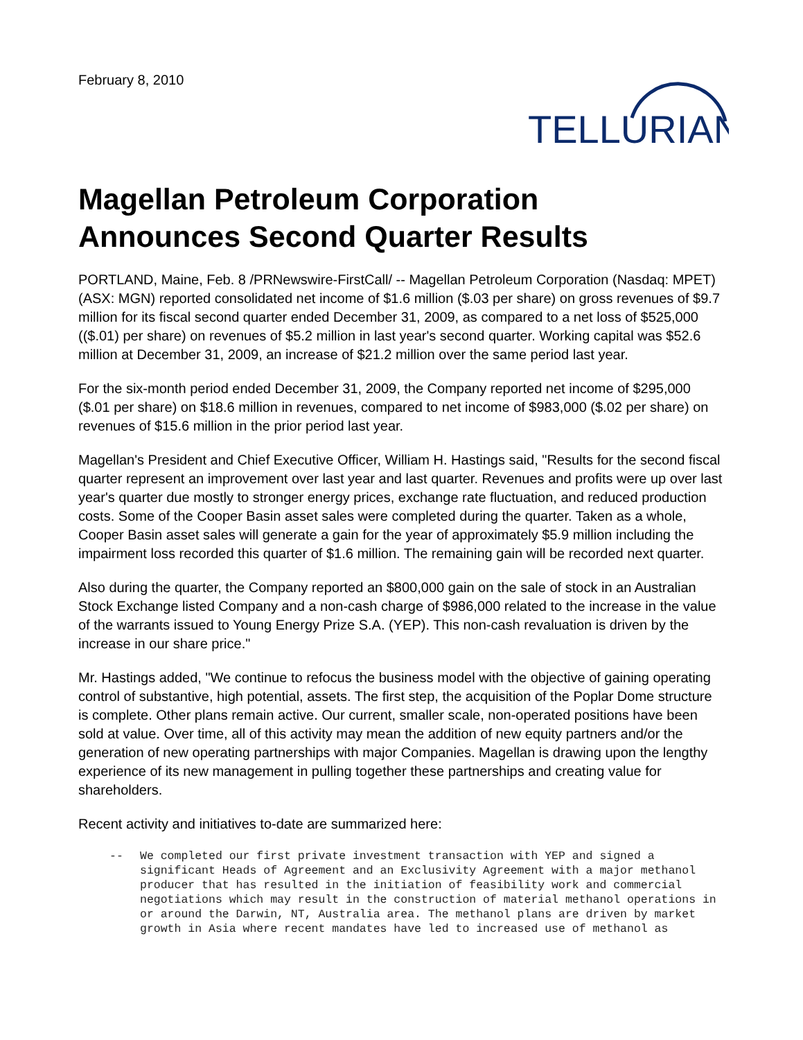February 8, 2010
TELLURIAN
Magellan Petroleum Corporation
Announces Second Quarter Results
PORTLAND, Maine, Feb. 8 /PRNewswire-FirstCall/ -- Magellan Petroleum Corporation (Nasdaq: MPET) (ASX: MGN) reported consolidated net income of $1.6 million ($.03 per share) on gross revenues of $9.7 million for its fiscal second quarter ended December 31, 2009, as compared to a net loss of $525,000 (($.01) per share) on revenues of $5.2 million in last year's second quarter. Working capital was $52.6 million at December 31, 2009, an increase of $21.2 million over the same period last year.
For the six-month period ended December 31, 2009, the Company reported net income of $295,000 ($.01 per share) on $18.6 million in revenues, compared to net income of $983,000 ($.02 per share) on revenues of $15.6 million in the prior period last year.
Magellan's President and Chief Executive Officer, William H. Hastings said, "Results for the second fiscal quarter represent an improvement over last year and last quarter. Revenues and profits were up over last year's quarter due mostly to stronger energy prices, exchange rate fluctuation, and reduced production costs. Some of the Cooper Basin asset sales were completed during the quarter. Taken as a whole, Cooper Basin asset sales will generate a gain for the year of approximately $5.9 million including the impairment loss recorded this quarter of $1.6 million. The remaining gain will be recorded next quarter.
Also during the quarter, the Company reported an $800,000 gain on the sale of stock in an Australian Stock Exchange listed Company and a non-cash charge of $986,000 related to the increase in the value of the warrants issued to Young Energy Prize S.A. (YEP). This non-cash revaluation is driven by the increase in our share price."
Mr. Hastings added, "We continue to refocus the business model with the objective of gaining operating control of substantive, high potential, assets. The first step, the acquisition of the Poplar Dome structure is complete. Other plans remain active. Our current, smaller scale, non-operated positions have been sold at value. Over time, all of this activity may mean the addition of new equity partners and/or the generation of new operating partnerships with major Companies. Magellan is drawing upon the lengthy experience of its new management in pulling together these partnerships and creating value for shareholders.
Recent activity and initiatives to-date are summarized here:
-- We completed our first private investment transaction with YEP and signed a significant Heads of Agreement and an Exclusivity Agreement with a major methanol producer that has resulted in the initiation of feasibility work and commercial negotiations which may result in the construction of material methanol operations in or around the Darwin, NT, Australia area. The methanol plans are driven by market growth in Asia where recent mandates have led to increased use of methanol as